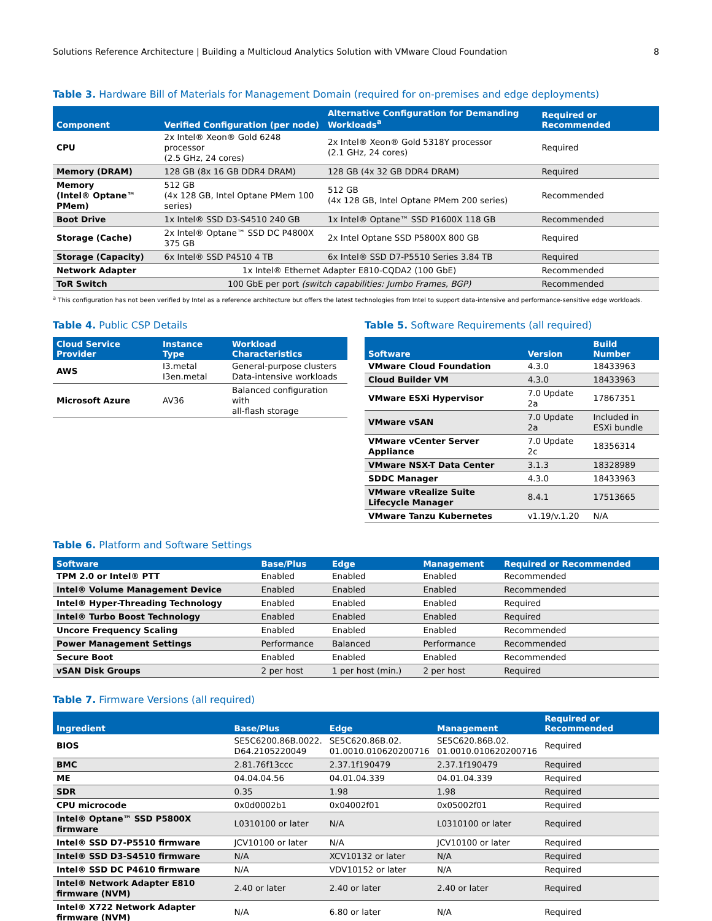Solutions Reference Architecture | Building a Multicloud Analytics Solution with VMware Cloud Foundation 8
Table 3. Hardware Bill of Materials for Management Domain (required for on-premises and edge deployments)
| Component | Verified Configuration (per node) | Alternative Configuration for Demanding Workloads<sup>a</sup> | Required or Recommended |
| --- | --- | --- | --- |
| CPU | 2x Intel® Xeon® Gold 6248 processor (2.5 GHz, 24 cores) | 2x Intel® Xeon® Gold 5318Y processor (2.1 GHz, 24 cores) | Required |
| Memory (DRAM) | 128 GB (8x 16 GB DDR4 DRAM) | 128 GB (4x 32 GB DDR4 DRAM) | Required |
| Memory (Intel® Optane™ PMem) | 512 GB (4x 128 GB, Intel Optane PMem 100 series) | 512 GB (4x 128 GB, Intel Optane PMem 200 series) | Recommended |
| Boot Drive | 1x Intel® SSD D3-S4510 240 GB | 1x Intel® Optane™ SSD P1600X 118 GB | Recommended |
| Storage (Cache) | 2x Intel® Optane™ SSD DC P4800X 375 GB | 2x Intel Optane SSD P5800X 800 GB | Required |
| Storage (Capacity) | 6x Intel® SSD P4510 4 TB | 6x Intel® SSD D7-P5510 Series 3.84 TB | Required |
| Network Adapter | 1x Intel® Ethernet Adapter E810-CQDA2 (100 GbE) | | Recommended |
| ToR Switch | 100 GbE per port (switch capabilities: Jumbo Frames, BGP) | | Recommended |
<sup>a</sup> This configuration has not been verified by Intel as a reference architecture but offers the latest technologies from Intel to support data-intensive and performance-sensitive edge workloads.
Table 4. Public CSP Details
| Cloud Service Provider | Instance Type | Workload Characteristics |
| --- | --- | --- |
| AWS | I3.metal I3en.metal | General-purpose clusters Data-intensive workloads |
| Microsoft Azure | AV36 | Balanced configuration with all-flash storage |
Table 5. Software Requirements (all required)
| Software | Version | Build Number |
| --- | --- | --- |
| VMware Cloud Foundation | 4.3.0 | 18433963 |
| Cloud Builder VM | 4.3.0 | 18433963 |
| VMware ESXi Hypervisor | 7.0 Update 2a | 17867351 |
| VMware vSAN | 7.0 Update 2a | Included in ESXi bundle |
| VMware vCenter Server Appliance | 7.0 Update 2c | 18356314 |
| VMware NSX-T Data Center | 3.1.3 | 18328989 |
| SDDC Manager | 4.3.0 | 18433963 |
| VMware vRealize Suite Lifecycle Manager | 8.4.1 | 17513665 |
| VMware Tanzu Kubernetes | v1.19/v.1.20 | N/A |
Table 6. Platform and Software Settings
| Software | Base/Plus | Edge | Management | Required or Recommended |
| --- | --- | --- | --- | --- |
| TPM 2.0 or Intel® PTT | Enabled | Enabled | Enabled | Recommended |
| Intel® Volume Management Device | Enabled | Enabled | Enabled | Recommended |
| Intel® Hyper-Threading Technology | Enabled | Enabled | Enabled | Required |
| Intel® Turbo Boost Technology | Enabled | Enabled | Enabled | Required |
| Uncore Frequency Scaling | Enabled | Enabled | Enabled | Recommended |
| Power Management Settings | Performance | Balanced | Performance | Recommended |
| Secure Boot | Enabled | Enabled | Enabled | Recommended |
| vSAN Disk Groups | 2 per host | 1 per host (min.) | 2 per host | Required |
Table 7. Firmware Versions (all required)
| Ingredient | Base/Plus | Edge | Management | Required or Recommended |
| --- | --- | --- | --- | --- |
| BIOS | SE5C6200.86B.0022. D64.2105220049 | SE5C620.86B.02. 01.0010.010620200716 | SE5C620.86B.02. 01.0010.010620200716 | Required |
| BMC | 2.81.76f13ccc | 2.37.1f190479 | 2.37.1f190479 | Required |
| ME | 04.04.04.56 | 04.01.04.339 | 04.01.04.339 | Required |
| SDR | 0.35 | 1.98 | 1.98 | Required |
| CPU microcode | 0x0d0002b1 | 0x04002f01 | 0x05002f01 | Required |
| Intel® Optane™ SSD P5800X firmware | L0310100 or later | N/A | L0310100 or later | Required |
| Intel® SSD D7-P5510 firmware | JCV10100 or later | N/A | JCV10100 or later | Required |
| Intel® SSD D3-S4510 firmware | N/A | XCV10132 or later | N/A | Required |
| Intel® SSD DC P4610 firmware | N/A | VDV10152 or later | N/A | Required |
| Intel® Network Adapter E810 firmware (NVM) | 2.40 or later | 2.40 or later | 2.40 or later | Required |
| Intel® X722 Network Adapter firmware (NVM) | N/A | 6.80 or later | N/A | Required |